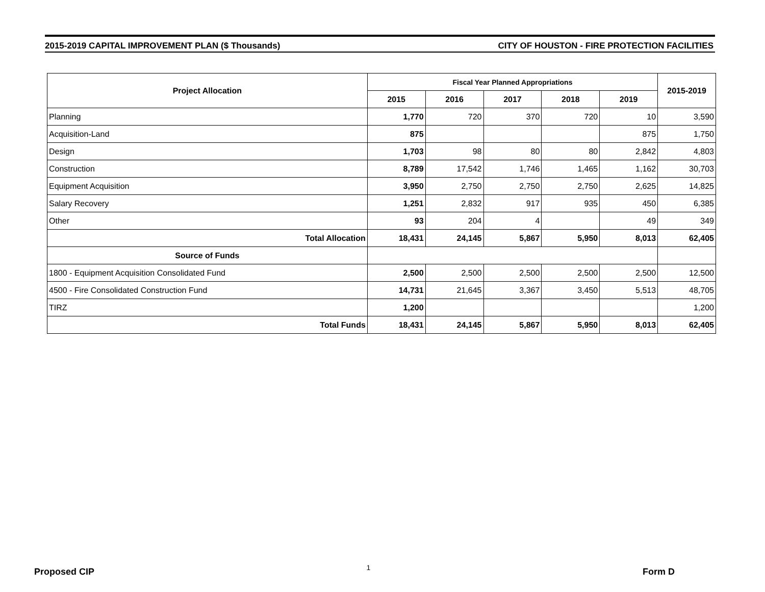2015-2019 CAPITAL IMPROVEMENT PLAN ($ Thousands) CITY OF HOUSTON - FIRE PROTECTION FACILITIES
| Project Allocation | Fiscal Year Planned Appropriations | | | | | 2015-2019 |
| --- | --- | --- | --- | --- | --- | --- |
| | 2015 | 2016 | 2017 | 2018 | 2019 | |
| Planning | 1,770 | 720 | 370 | 720 | 10 | 3,590 |
| Acquisition-Land | 875 | | | | 875 | 1,750 |
| Design | 1,703 | 98 | 80 | 80 | 2,842 | 4,803 |
| Construction | 8,789 | 17,542 | 1,746 | 1,465 | 1,162 | 30,703 |
| Equipment Acquisition | 3,950 | 2,750 | 2,750 | 2,750 | 2,625 | 14,825 |
| Salary Recovery | 1,251 | 2,832 | 917 | 935 | 450 | 6,385 |
| Other | 93 | 204 | 4 | | 49 | 349 |
| Total Allocation | 18,431 | 24,145 | 5,867 | 5,950 | 8,013 | 62,405 |
| Source of Funds | | | | | | |
| 1800 - Equipment Acquisition Consolidated Fund | 2,500 | 2,500 | 2,500 | 2,500 | 2,500 | 12,500 |
| 4500 - Fire Consolidated Construction Fund | 14,731 | 21,645 | 3,367 | 3,450 | 5,513 | 48,705 |
| TIRZ | 1,200 | | | | | 1,200 |
| Total Funds | 18,431 | 24,145 | 5,867 | 5,950 | 8,013 | 62,405 |
Proposed CIP 1 Form D